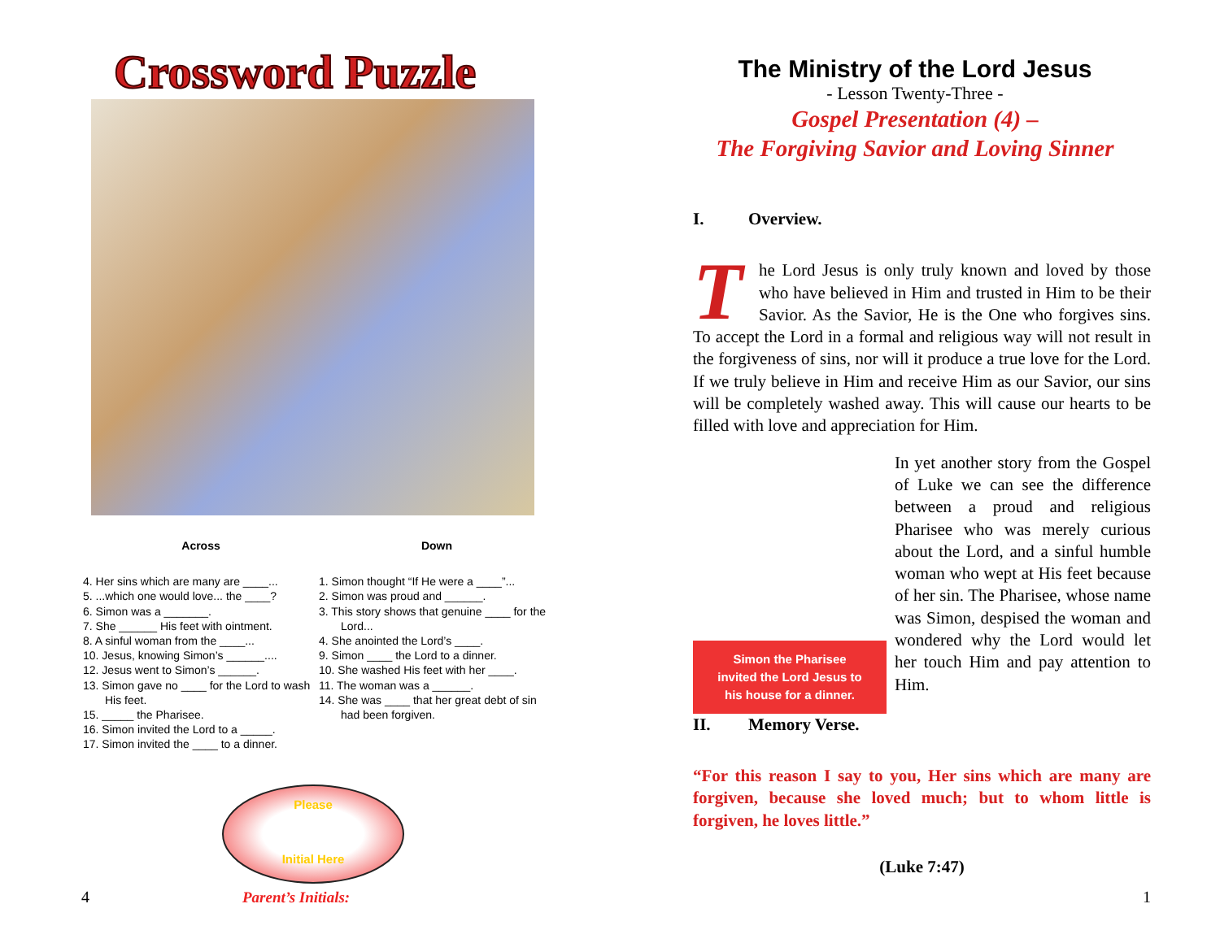Crossword Puzzle
Across
4. Her sins which are many are ____...
5. ...which one would love... the ____?
6. Simon was a _______.
7. She ______ His feet with ointment.
8. A sinful woman from the ____...
10. Jesus, knowing Simon’s ______....
12. Jesus went to Simon’s ______.
13. Simon gave no ____ for the Lord to wash His feet.
15. _____ the Pharisee.
16. Simon invited the Lord to a _____.
17. Simon invited the ____ to a dinner.
Down
1. Simon thought “If He were a ____”...
2. Simon was proud and ______.
3. This story shows that genuine ____ for the Lord...
4. She anointed the Lord’s ____.
9. Simon ____ the Lord to a dinner.
10. She washed His feet with her ____.
11. The woman was a ______.
14. She was ____ that her great debt of sin had been forgiven.
Please
Initial Here
Parent’s Initials:
4
The Ministry of the Lord Jesus
- Lesson Twenty-Three -
Gospel Presentation (4) –
The Forgiving Savior and Loving Sinner
I. Overview.
The Lord Jesus is only truly known and loved by those who have believed in Him and trusted in Him to be their Savior. As the Savior, He is the One who forgives sins. To accept the Lord in a formal and religious way will not result in the forgiveness of sins, nor will it produce a true love for the Lord. If we truly believe in Him and receive Him as our Savior, our sins will be completely washed away. This will cause our hearts to be filled with love and appreciation for Him.
Simon the Pharisee
invited the Lord Jesus to
his house for a dinner.
In yet another story from the Gospel of Luke we can see the difference between a proud and religious Pharisee who was merely curious about the Lord, and a sinful humble woman who wept at His feet because of her sin. The Pharisee, whose name was Simon, despised the woman and wondered why the Lord would let her touch Him and pay attention to Him.
II. Memory Verse.
“For this reason I say to you, Her sins which are many are forgiven, because she loved much; but to whom little is forgiven, he loves little.”
(Luke 7:47)
1